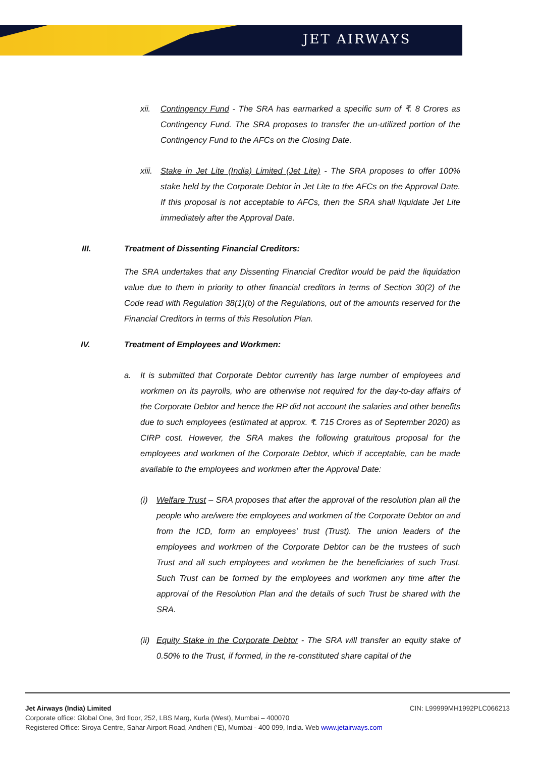JET AIRWAYS
xii. Contingency Fund - The SRA has earmarked a specific sum of ₹. 8 Crores as Contingency Fund. The SRA proposes to transfer the un-utilized portion of the Contingency Fund to the AFCs on the Closing Date.
xiii.
Stake in Jet Lite (India) Limited (Jet Lite) - The SRA proposes to offer 100% stake held by the Corporate Debtor in Jet Lite to the AFCs on the Approval Date. If this proposal is not acceptable to AFCs, then the SRA shall liquidate Jet Lite immediately after the Approval Date.
III. Treatment of Dissenting Financial Creditors:
The SRA undertakes that any Dissenting Financial Creditor would be paid the liquidation value due to them in priority to other financial creditors in terms of Section 30(2) of the Code read with Regulation 38(1)(b) of the Regulations, out of the amounts reserved for the Financial Creditors in terms of this Resolution Plan.
IV. Treatment of Employees and Workmen:
a. It is submitted that Corporate Debtor currently has large number of employees and workmen on its payrolls, who are otherwise not required for the day-to-day affairs of the Corporate Debtor and hence the RP did not account the salaries and other benefits due to such employees (estimated at approx. ₹. 715 Crores as of September 2020) as CIRP cost. However, the SRA makes the following gratuitous proposal for the employees and workmen of the Corporate Debtor, which if acceptable, can be made available to the employees and workmen after the Approval Date:
(i) Welfare Trust – SRA proposes that after the approval of the resolution plan all the people who are/were the employees and workmen of the Corporate Debtor on and from the ICD, form an employees' trust (Trust). The union leaders of the employees and workmen of the Corporate Debtor can be the trustees of such Trust and all such employees and workmen be the beneficiaries of such Trust. Such Trust can be formed by the employees and workmen any time after the approval of the Resolution Plan and the details of such Trust be shared with the SRA.
(ii)
Equity Stake in the Corporate Debtor - The SRA will transfer an equity stake of 0.50% to the Trust, if formed, in the re-constituted share capital of the
Jet Airways (India) Limited CIN: L99999MH1992PLC066213
Corporate office: Global One, 3rd floor, 252, LBS Marg, Kurla (West), Mumbai – 400070
Registered Office: Siroya Centre, Sahar Airport Road, Andheri (‘E), Mumbai - 400 099, India. Web www.jetairways.com